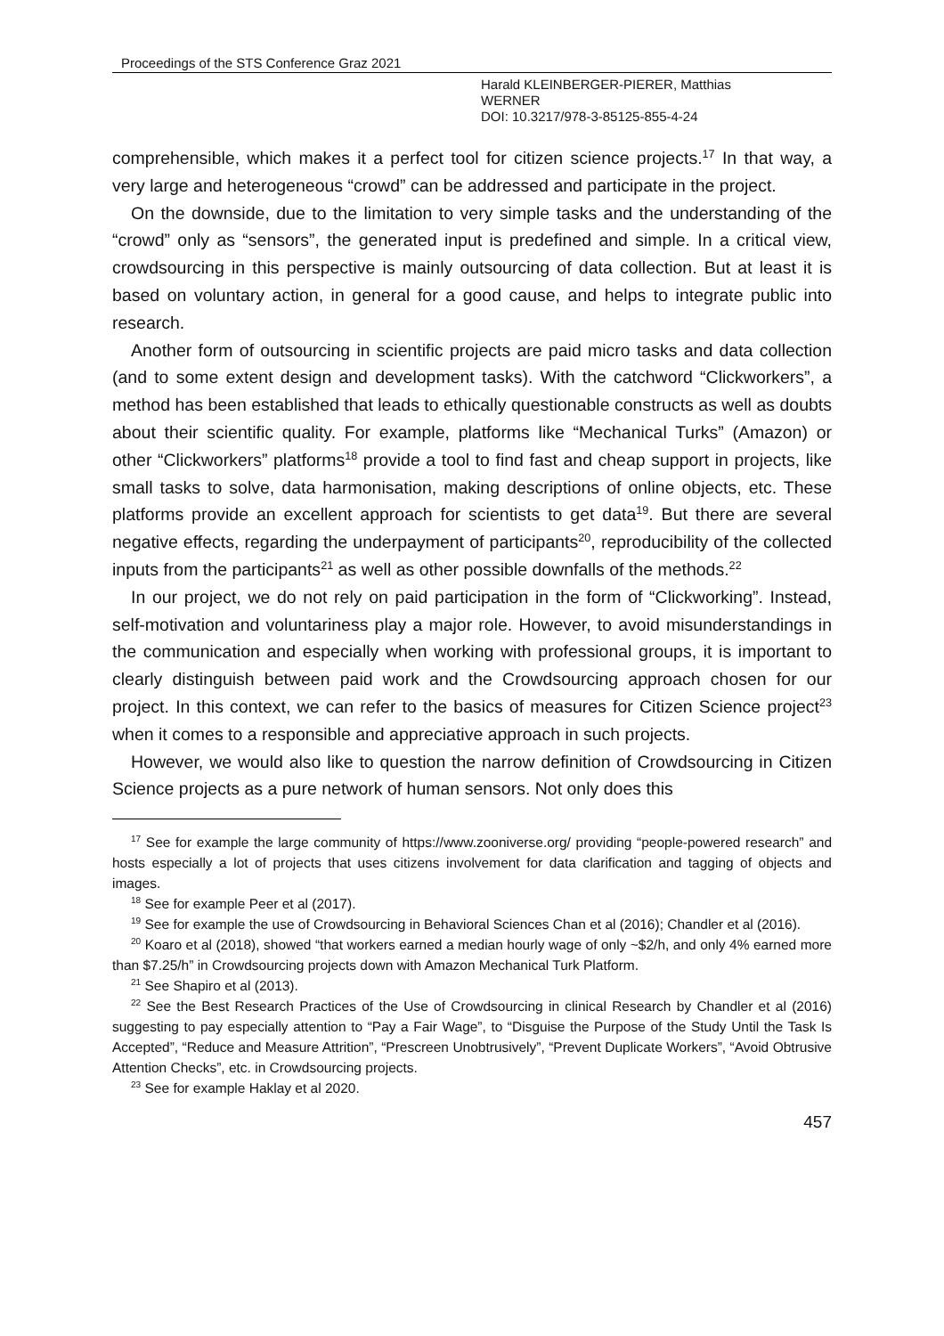Proceedings of the STS Conference Graz 2021
Harald KLEINBERGER-PIERER, Matthias
WERNER
DOI: 10.3217/978-3-85125-855-4-24
comprehensible, which makes it a perfect tool for citizen science projects.<sup>17</sup> In that way, a very large and heterogeneous “crowd” can be addressed and participate in the project.
On the downside, due to the limitation to very simple tasks and the understanding of the “crowd” only as “sensors”, the generated input is predefined and simple. In a critical view, crowdsourcing in this perspective is mainly outsourcing of data collection. But at least it is based on voluntary action, in general for a good cause, and helps to integrate public into research.
Another form of outsourcing in scientific projects are paid micro tasks and data collection (and to some extent design and development tasks). With the catchword “Clickworkers”, a method has been established that leads to ethically questionable constructs as well as doubts about their scientific quality. For example, platforms like “Mechanical Turks” (Amazon) or other “Clickworkers” platforms<sup>18</sup> provide a tool to find fast and cheap support in projects, like small tasks to solve, data harmonisation, making descriptions of online objects, etc. These platforms provide an excellent approach for scientists to get data<sup>19</sup>. But there are several negative effects, regarding the underpayment of participants<sup>20</sup>, reproducibility of the collected inputs from the participants<sup>21</sup> as well as other possible downfalls of the methods.<sup>22</sup>
In our project, we do not rely on paid participation in the form of “Clickworking”. Instead, self-motivation and voluntariness play a major role. However, to avoid misunderstandings in the communication and especially when working with professional groups, it is important to clearly distinguish between paid work and the Crowdsourcing approach chosen for our project. In this context, we can refer to the basics of measures for Citizen Science project<sup>23</sup> when it comes to a responsible and appreciative approach in such projects.
However, we would also like to question the narrow definition of Crowdsourcing in Citizen Science projects as a pure network of human sensors. Not only does this
<sup>17</sup> See for example the large community of https://www.zooniverse.org/ providing “people-powered research” and hosts especially a lot of projects that uses citizens involvement for data clarification and tagging of objects and images.
<sup>18</sup> See for example Peer et al (2017).
<sup>19</sup> See for example the use of Crowdsourcing in Behavioral Sciences Chan et al (2016); Chandler et al (2016).
<sup>20</sup> Koaro et al (2018), showed “that workers earned a median hourly wage of only ~$2/h, and only 4% earned more than $7.25/h” in Crowdsourcing projects down with Amazon Mechanical Turk Platform.
<sup>21</sup> See Shapiro et al (2013).
<sup>22</sup> See the Best Research Practices of the Use of Crowdsourcing in clinical Research by Chandler et al (2016) suggesting to pay especially attention to “Pay a Fair Wage”, to “Disguise the Purpose of the Study Until the Task Is Accepted”, “Reduce and Measure Attrition”, “Prescreen Unobtrusively”, “Prevent Duplicate Workers”, “Avoid Obtrusive Attention Checks”, etc. in Crowdsourcing projects.
<sup>23</sup> See for example Haklay et al 2020.
457